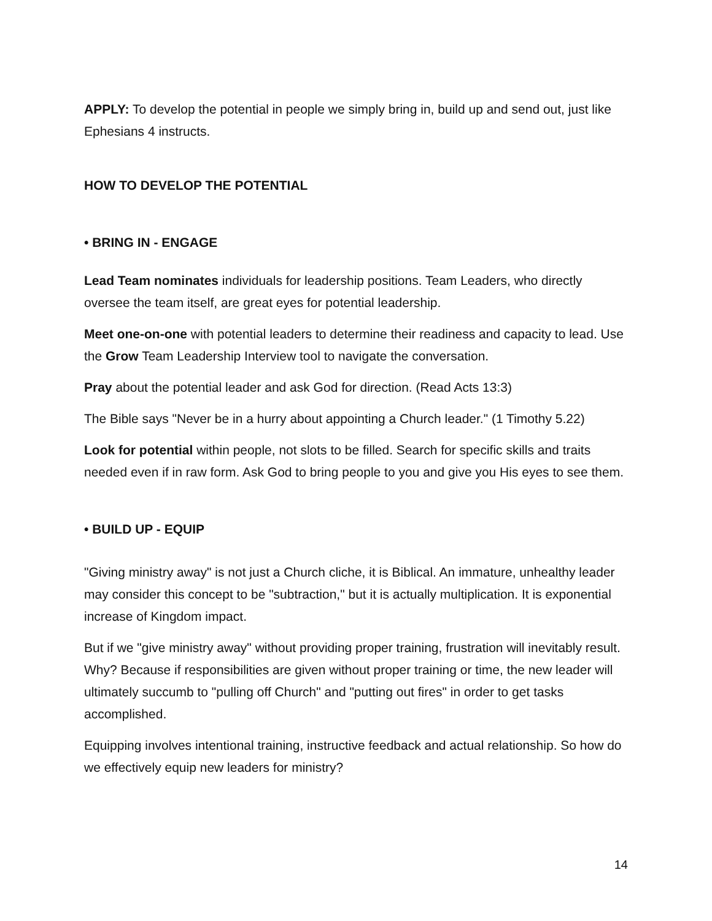APPLY: To develop the potential in people we simply bring in, build up and send out, just like Ephesians 4 instructs.
HOW TO DEVELOP THE POTENTIAL
• BRING IN - ENGAGE
Lead Team nominates individuals for leadership positions. Team Leaders, who directly oversee the team itself, are great eyes for potential leadership.
Meet one-on-one with potential leaders to determine their readiness and capacity to lead. Use the Grow Team Leadership Interview tool to navigate the conversation.
Pray about the potential leader and ask God for direction. (Read Acts 13:3)
The Bible says "Never be in a hurry about appointing a Church leader." (1 Timothy 5.22)
Look for potential within people, not slots to be filled. Search for specific skills and traits needed even if in raw form. Ask God to bring people to you and give you His eyes to see them.
• BUILD UP - EQUIP
"Giving ministry away" is not just a Church cliche, it is Biblical. An immature, unhealthy leader may consider this concept to be "subtraction," but it is actually multiplication. It is exponential increase of Kingdom impact.
But if we "give ministry away" without providing proper training, frustration will inevitably result. Why? Because if responsibilities are given without proper training or time, the new leader will ultimately succumb to "pulling off Church" and "putting out fires" in order to get tasks accomplished.
Equipping involves intentional training, instructive feedback and actual relationship. So how do we effectively equip new leaders for ministry?
14